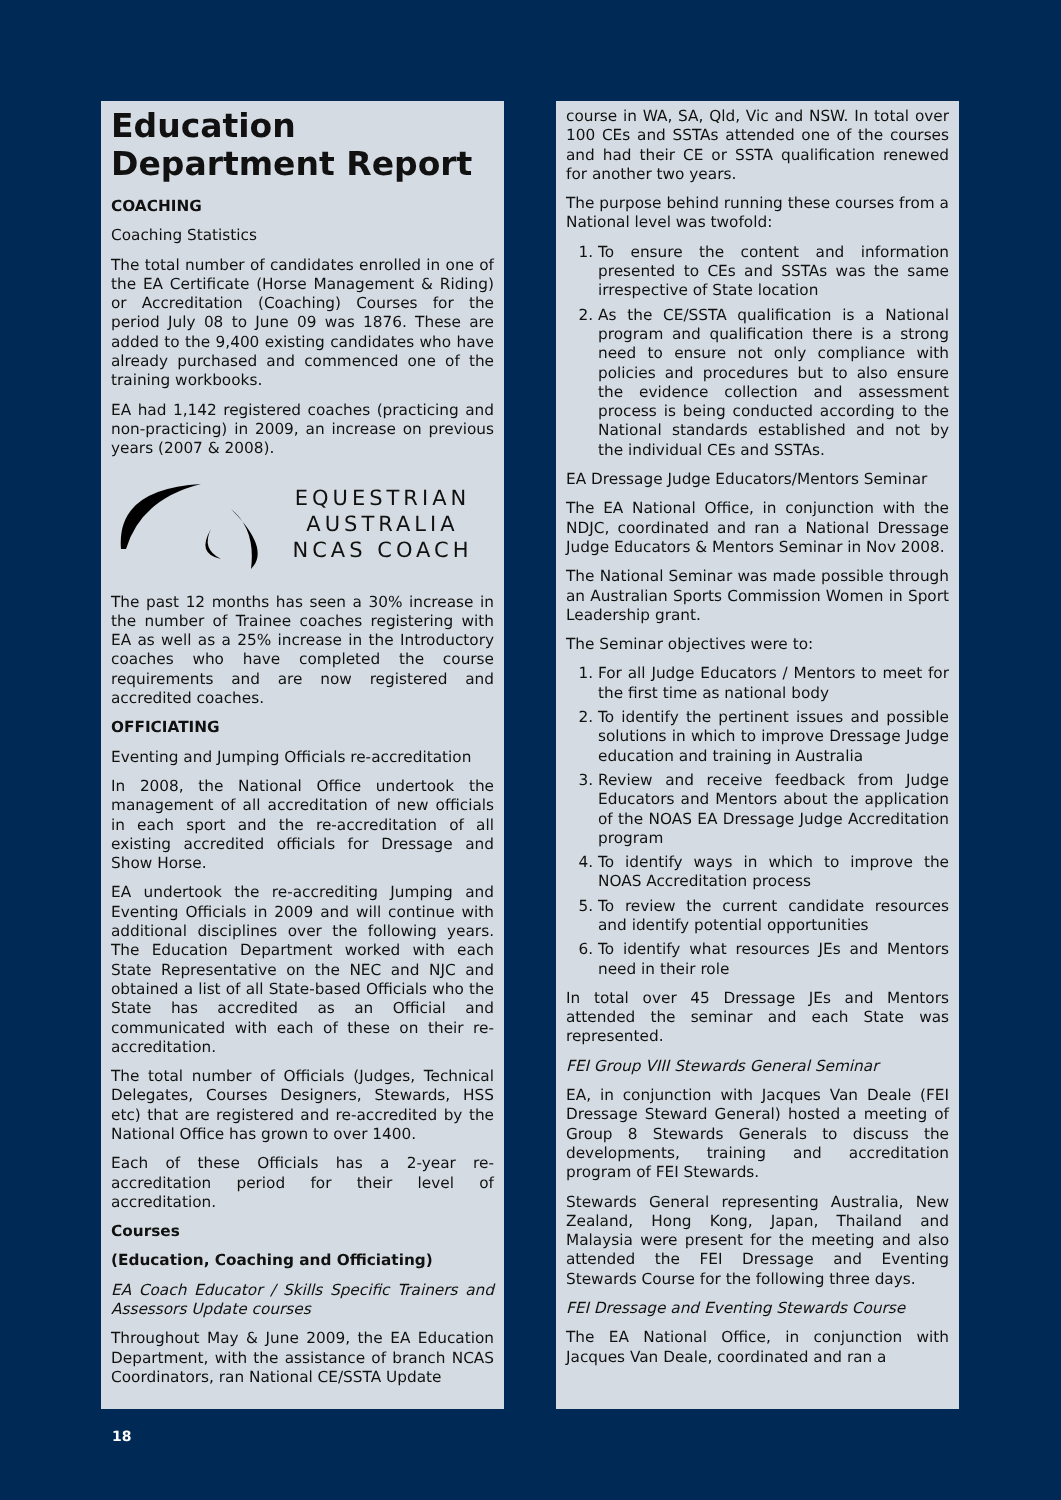Education Department Report
COACHING
Coaching Statistics
The total number of candidates enrolled in one of the EA Certificate (Horse Management & Riding) or Accreditation (Coaching) Courses for the period July 08 to June 09 was 1876. These are added to the 9,400 existing candidates who have already purchased and commenced one of the training workbooks.
EA had 1,142 registered coaches (practicing and non-practicing) in 2009, an increase on previous years (2007 & 2008).
EQUESTRIAN
AUSTRALIA
NCAS COACH
The past 12 months has seen a 30% increase in the number of Trainee coaches registering with EA as well as a 25% increase in the Introductory coaches who have completed the course requirements and are now registered and accredited coaches.
OFFICIATING
Eventing and Jumping Officials re-accreditation
In 2008, the National Office undertook the management of all accreditation of new officials in each sport and the re-accreditation of all existing accredited officials for Dressage and Show Horse.
EA undertook the re-accrediting Jumping and Eventing Officials in 2009 and will continue with additional disciplines over the following years. The Education Department worked with each State Representative on the NEC and NJC and obtained a list of all State-based Officials who the State has accredited as an Official and communicated with each of these on their re-accreditation.
The total number of Officials (Judges, Technical Delegates, Courses Designers, Stewards, HSS etc) that are registered and re-accredited by the National Office has grown to over 1400.
Each of these Officials has a 2-year re-accreditation period for their level of accreditation.
Courses
(Education, Coaching and Officiating)
EA Coach Educator / Skills Specific Trainers and Assessors Update courses
Throughout May & June 2009, the EA Education Department, with the assistance of branch NCAS Coordinators, ran National CE/SSTA Update
course in WA, SA, Qld, Vic and NSW. In total over 100 CEs and SSTAs attended one of the courses and had their CE or SSTA qualification renewed for another two years.
The purpose behind running these courses from a National level was twofold:
1. To ensure the content and information presented to CEs and SSTAs was the same irrespective of State location
2. As the CE/SSTA qualification is a National program and qualification there is a strong need to ensure not only compliance with policies and procedures but to also ensure the evidence collection and assessment process is being conducted according to the National standards established and not by the individual CEs and SSTAs.
EA Dressage Judge Educators/Mentors Seminar
The EA National Office, in conjunction with the NDJC, coordinated and ran a National Dressage Judge Educators & Mentors Seminar in Nov 2008.
The National Seminar was made possible through an Australian Sports Commission Women in Sport Leadership grant.
The Seminar objectives were to:
1. For all Judge Educators / Mentors to meet for the first time as national body
2. To identify the pertinent issues and possible solutions in which to improve Dressage Judge education and training in Australia
3. Review and receive feedback from Judge Educators and Mentors about the application of the NOAS EA Dressage Judge Accreditation program
4. To identify ways in which to improve the NOAS Accreditation process
5. To review the current candidate resources and identify potential opportunities
6. To identify what resources JEs and Mentors need in their role
In total over 45 Dressage JEs and Mentors attended the seminar and each State was represented.
FEI Group VIII Stewards General Seminar
EA, in conjunction with Jacques Van Deale (FEI Dressage Steward General) hosted a meeting of Group 8 Stewards Generals to discuss the developments, training and accreditation program of FEI Stewards.
Stewards General representing Australia, New Zealand, Hong Kong, Japan, Thailand and Malaysia were present for the meeting and also attended the FEI Dressage and Eventing Stewards Course for the following three days.
FEI Dressage and Eventing Stewards Course
The EA National Office, in conjunction with Jacques Van Deale, coordinated and ran a
18